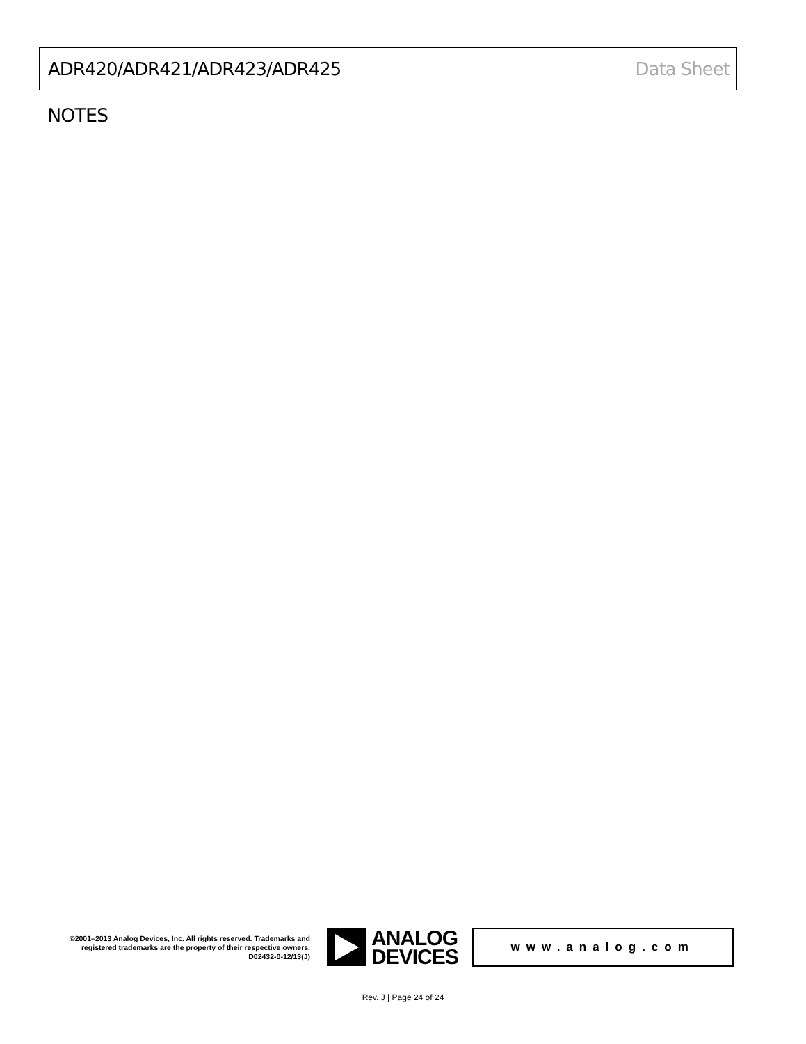ADR420/ADR421/ADR423/ADR425 Data Sheet
NOTES
©2001–2013 Analog Devices, Inc. All rights reserved. Trademarks and registered trademarks are the property of their respective owners.
D02432-0-12/13(J)
ANALOG
DEVICES
www.analog.com
Rev. J | Page 24 of 24